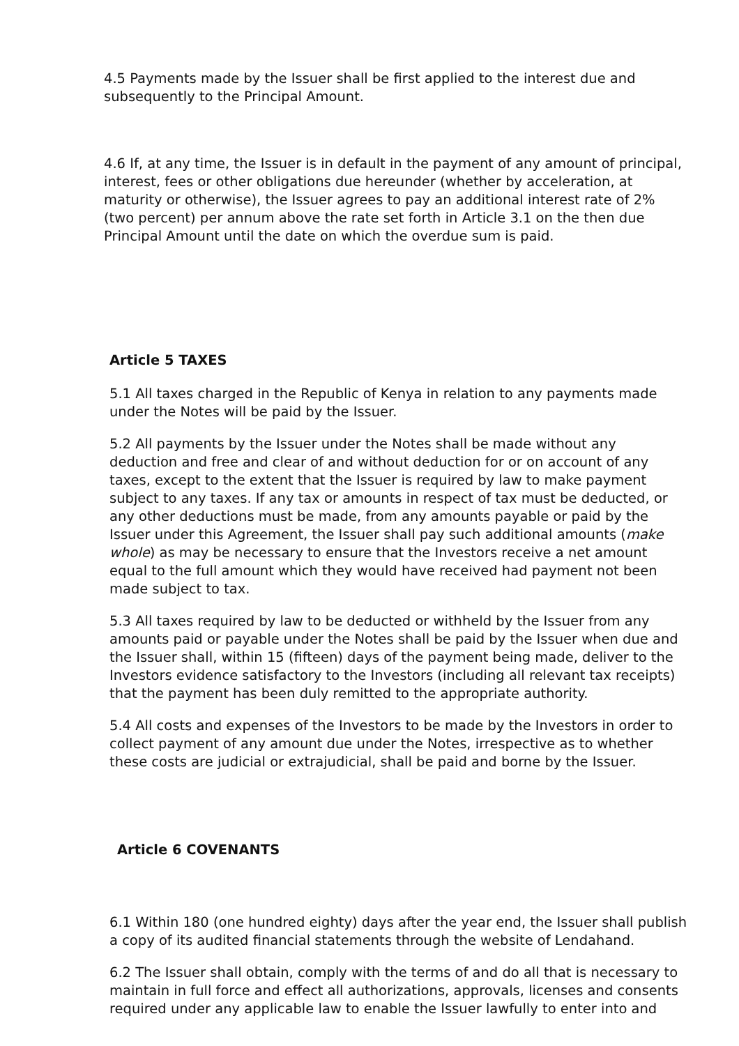4.5 Payments made by the Issuer shall be first applied to the interest due and subsequently to the Principal Amount.
4.6 If, at any time, the Issuer is in default in the payment of any amount of principal, interest, fees or other obligations due hereunder (whether by acceleration, at maturity or otherwise), the Issuer agrees to pay an additional interest rate of 2% (two percent) per annum above the rate set forth in Article 3.1 on the then due Principal Amount until the date on which the overdue sum is paid.
Article 5 TAXES
5.1 All taxes charged in the Republic of Kenya in relation to any payments made under the Notes will be paid by the Issuer.
5.2 All payments by the Issuer under the Notes shall be made without any deduction and free and clear of and without deduction for or on account of any taxes, except to the extent that the Issuer is required by law to make payment subject to any taxes. If any tax or amounts in respect of tax must be deducted, or any other deductions must be made, from any amounts payable or paid by the Issuer under this Agreement, the Issuer shall pay such additional amounts (make whole) as may be necessary to ensure that the Investors receive a net amount equal to the full amount which they would have received had payment not been made subject to tax.
5.3 All taxes required by law to be deducted or withheld by the Issuer from any amounts paid or payable under the Notes shall be paid by the Issuer when due and the Issuer shall, within 15 (fifteen) days of the payment being made, deliver to the Investors evidence satisfactory to the Investors (including all relevant tax receipts) that the payment has been duly remitted to the appropriate authority.
5.4 All costs and expenses of the Investors to be made by the Investors in order to collect payment of any amount due under the Notes, irrespective as to whether these costs are judicial or extrajudicial, shall be paid and borne by the Issuer.
Article 6 COVENANTS
6.1 Within 180 (one hundred eighty) days after the year end, the Issuer shall publish a copy of its audited financial statements through the website of Lendahand.
6.2 The Issuer shall obtain, comply with the terms of and do all that is necessary to maintain in full force and effect all authorizations, approvals, licenses and consents required under any applicable law to enable the Issuer lawfully to enter into and